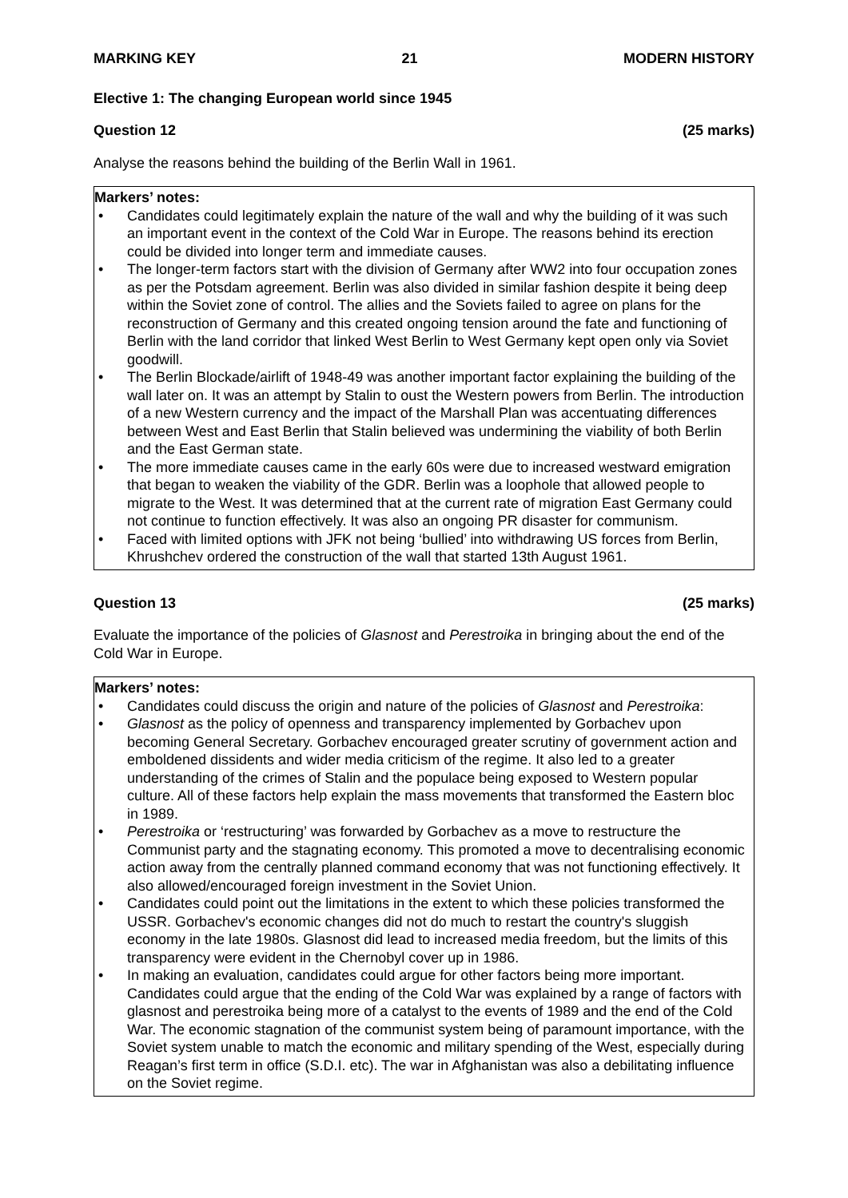MARKING KEY 21 MODERN HISTORY
Elective 1: The changing European world since 1945
Question 12 (25 marks)
Analyse the reasons behind the building of the Berlin Wall in 1961.
Markers’ notes:
• Candidates could legitimately explain the nature of the wall and why the building of it was such an important event in the context of the Cold War in Europe. The reasons behind its erection could be divided into longer term and immediate causes.
• The longer-term factors start with the division of Germany after WW2 into four occupation zones as per the Potsdam agreement. Berlin was also divided in similar fashion despite it being deep within the Soviet zone of control. The allies and the Soviets failed to agree on plans for the reconstruction of Germany and this created ongoing tension around the fate and functioning of Berlin with the land corridor that linked West Berlin to West Germany kept open only via Soviet goodwill.
• The Berlin Blockade/airlift of 1948-49 was another important factor explaining the building of the wall later on. It was an attempt by Stalin to oust the Western powers from Berlin. The introduction of a new Western currency and the impact of the Marshall Plan was accentuating differences between West and East Berlin that Stalin believed was undermining the viability of both Berlin and the East German state.
• The more immediate causes came in the early 60s were due to increased westward emigration that began to weaken the viability of the GDR. Berlin was a loophole that allowed people to migrate to the West. It was determined that at the current rate of migration East Germany could not continue to function effectively. It was also an ongoing PR disaster for communism.
• Faced with limited options with JFK not being ‘bullied’ into withdrawing US forces from Berlin, Khrushchev ordered the construction of the wall that started 13th August 1961.
Question 13 (25 marks)
Evaluate the importance of the policies of Glasnost and Perestroika in bringing about the end of the Cold War in Europe.
Markers’ notes:
• Candidates could discuss the origin and nature of the policies of Glasnost and Perestroika:
• Glasnost as the policy of openness and transparency implemented by Gorbachev upon becoming General Secretary. Gorbachev encouraged greater scrutiny of government action and emboldened dissidents and wider media criticism of the regime. It also led to a greater understanding of the crimes of Stalin and the populace being exposed to Western popular culture. All of these factors help explain the mass movements that transformed the Eastern bloc in 1989.
• Perestroika or ‘restructuring’ was forwarded by Gorbachev as a move to restructure the Communist party and the stagnating economy. This promoted a move to decentralising economic action away from the centrally planned command economy that was not functioning effectively. It also allowed/encouraged foreign investment in the Soviet Union.
• Candidates could point out the limitations in the extent to which these policies transformed the USSR. Gorbachev's economic changes did not do much to restart the country's sluggish economy in the late 1980s. Glasnost did lead to increased media freedom, but the limits of this transparency were evident in the Chernobyl cover up in 1986.
• In making an evaluation, candidates could argue for other factors being more important. Candidates could argue that the ending of the Cold War was explained by a range of factors with glasnost and perestroika being more of a catalyst to the events of 1989 and the end of the Cold War. The economic stagnation of the communist system being of paramount importance, with the Soviet system unable to match the economic and military spending of the West, especially during Reagan’s first term in office (S.D.I. etc). The war in Afghanistan was also a debilitating influence on the Soviet regime.